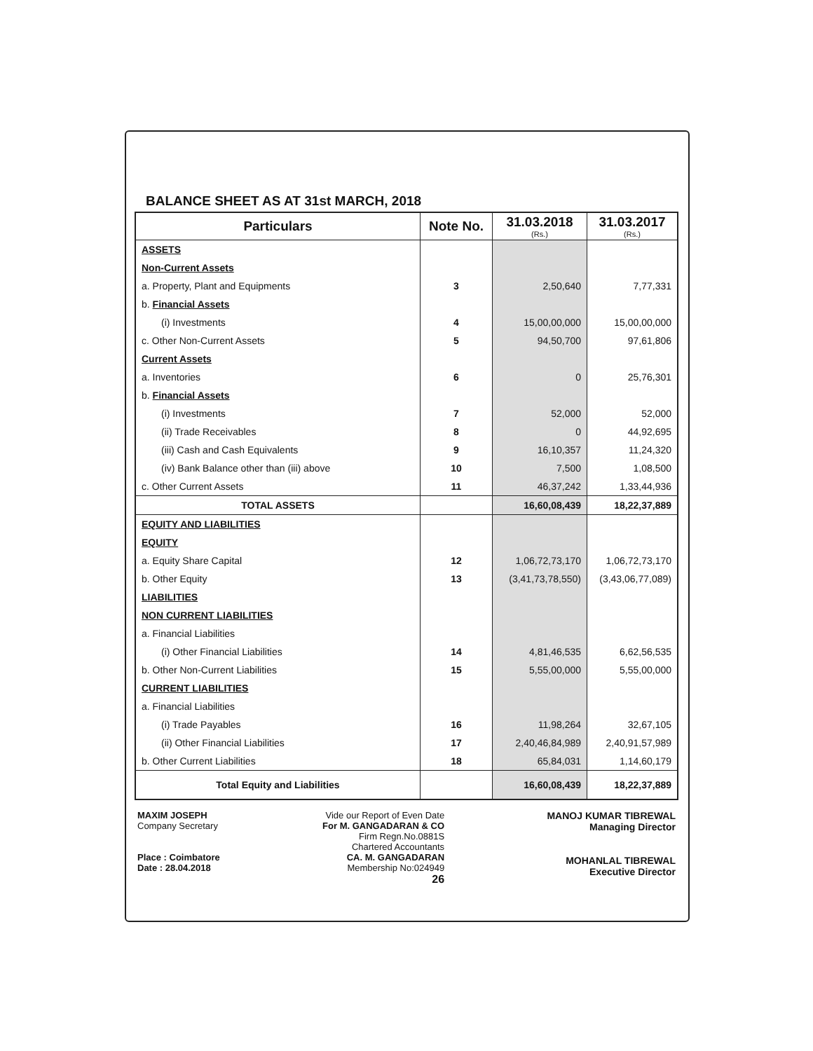BALANCE SHEET AS AT 31st MARCH, 2018
| Particulars | Note No. | 31.03.2018 (Rs.) | 31.03.2017 (Rs.) |
| --- | --- | --- | --- |
| ASSETS | | | |
| Non-Current Assets | | | |
| a. Property, Plant and Equipments | 3 | 2,50,640 | 7,77,331 |
| b. Financial Assets | | | |
| (i) Investments | 4 | 15,00,00,000 | 15,00,00,000 |
| c. Other Non-Current Assets | 5 | 94,50,700 | 97,61,806 |
| Current Assets | | | |
| a. Inventories | 6 | 0 | 25,76,301 |
| b. Financial Assets | | | |
| (i) Investments | 7 | 52,000 | 52,000 |
| (ii) Trade Receivables | 8 | 0 | 44,92,695 |
| (iii) Cash and Cash Equivalents | 9 | 16,10,357 | 11,24,320 |
| (iv) Bank Balance other than (iii) above | 10 | 7,500 | 1,08,500 |
| c. Other Current Assets | 11 | 46,37,242 | 1,33,44,936 |
| TOTAL ASSETS | | 16,60,08,439 | 18,22,37,889 |
| EQUITY AND LIABILITIES | | | |
| EQUITY | | | |
| a. Equity Share Capital | 12 | 1,06,72,73,170 | 1,06,72,73,170 |
| b. Other Equity | 13 | (3,41,73,78,550) | (3,43,06,77,089) |
| LIABILITIES | | | |
| NON CURRENT LIABILITIES | | | |
| a. Financial Liabilities | | | |
| (i) Other Financial Liabilities | 14 | 4,81,46,535 | 6,62,56,535 |
| b. Other Non-Current Liabilities | 15 | 5,55,00,000 | 5,55,00,000 |
| CURRENT LIABILITIES | | | |
| a. Financial Liabilities | | | |
| (i) Trade Payables | 16 | 11,98,264 | 32,67,105 |
| (ii) Other Financial Liabilities | 17 | 2,40,46,84,989 | 2,40,91,57,989 |
| b. Other Current Liabilities | 18 | 65,84,031 | 1,14,60,179 |
| Total Equity and Liabilities | | 16,60,08,439 | 18,22,37,889 |
MAXIM JOSEPH
Company Secretary
Place : Coimbatore
Date : 28.04.2018
Vide our Report of Even Date
For M. GANGADARAN & CO
Firm Regn.No.0881S
Chartered Accountants
CA. M. GANGADARAN
Membership No:024949
26
MANOJ KUMAR TIBREWAL
Managing Director
MOHANLAL TIBREWAL
Executive Director